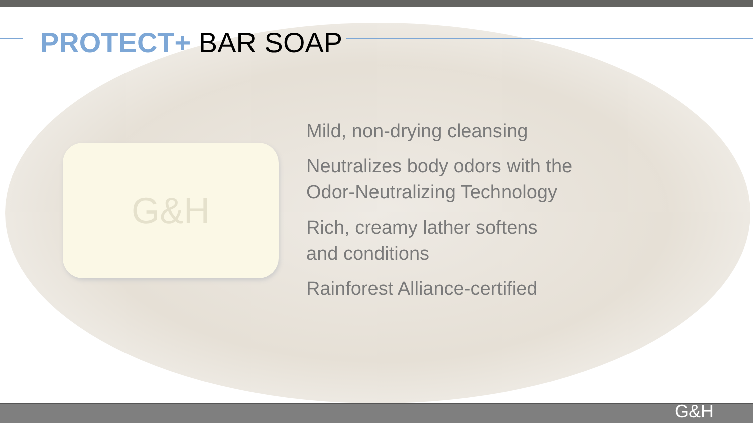PROTECT+ BAR SOAP
G&H
Mild, non-drying cleansing
Neutralizes body odors with the
Odor-Neutralizing Technology
Rich, creamy lather softens
and conditions
Rainforest Alliance-certified
G&H